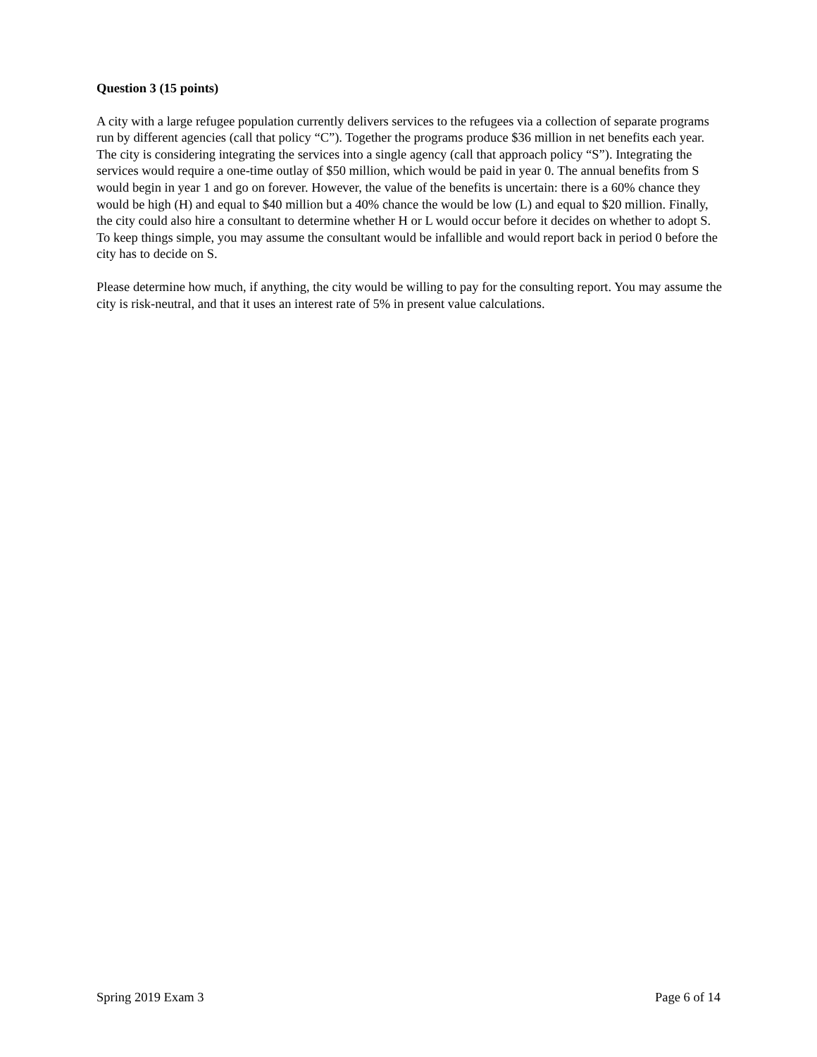Question 3 (15 points)
A city with a large refugee population currently delivers services to the refugees via a collection of separate programs run by different agencies (call that policy “C”). Together the programs produce $36 million in net benefits each year. The city is considering integrating the services into a single agency (call that approach policy “S”). Integrating the services would require a one-time outlay of $50 million, which would be paid in year 0. The annual benefits from S would begin in year 1 and go on forever. However, the value of the benefits is uncertain: there is a 60% chance they would be high (H) and equal to $40 million but a 40% chance the would be low (L) and equal to $20 million. Finally, the city could also hire a consultant to determine whether H or L would occur before it decides on whether to adopt S. To keep things simple, you may assume the consultant would be infallible and would report back in period 0 before the city has to decide on S.
Please determine how much, if anything, the city would be willing to pay for the consulting report. You may assume the city is risk-neutral, and that it uses an interest rate of 5% in present value calculations.
Spring 2019 Exam 3 Page 6 of 14